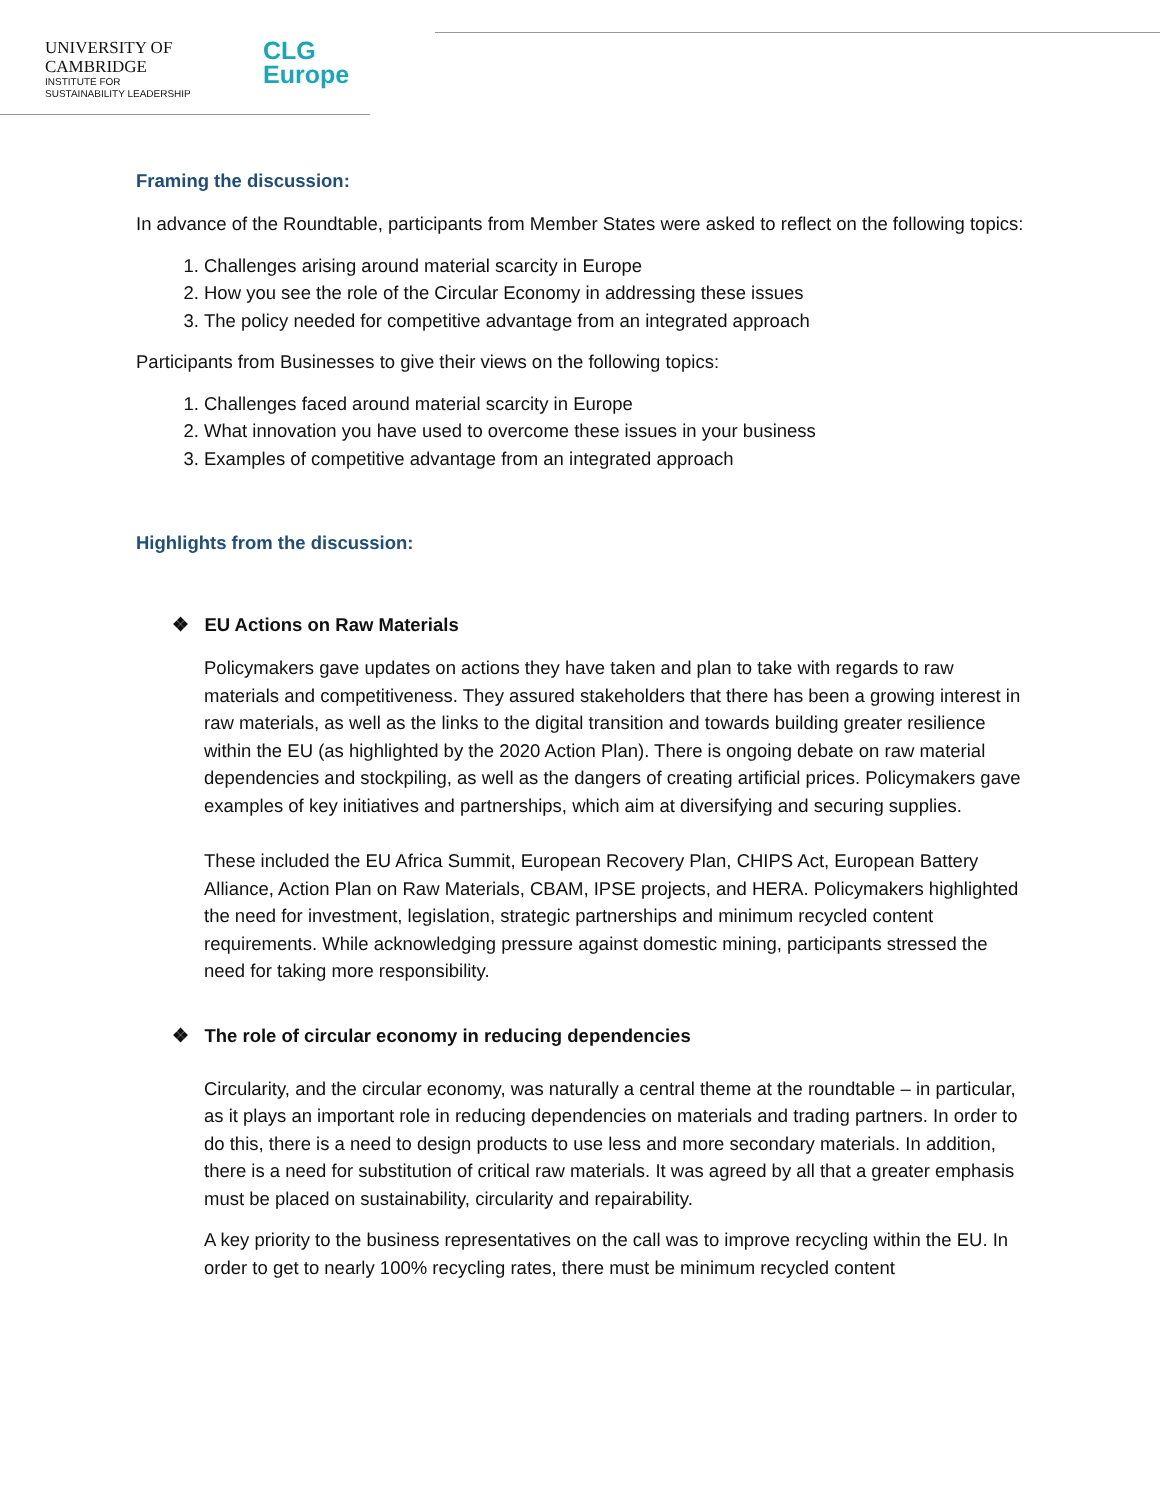UNIVERSITY OF
CAMBRIDGE
INSTITUTE FOR
SUSTAINABILITY LEADERSHIP
CLG
Europe
Framing the discussion:
In advance of the Roundtable, participants from Member States were asked to reflect on the following topics:
1. Challenges arising around material scarcity in Europe
2. How you see the role of the Circular Economy in addressing these issues
3. The policy needed for competitive advantage from an integrated approach
Participants from Businesses to give their views on the following topics:
1. Challenges faced around material scarcity in Europe
2. What innovation you have used to overcome these issues in your business
3. Examples of competitive advantage from an integrated approach
Highlights from the discussion:
❖ EU Actions on Raw Materials
Policymakers gave updates on actions they have taken and plan to take with regards to raw materials and competitiveness. They assured stakeholders that there has been a growing interest in raw materials, as well as the links to the digital transition and towards building greater resilience within the EU (as highlighted by the 2020 Action Plan). There is ongoing debate on raw material dependencies and stockpiling, as well as the dangers of creating artificial prices. Policymakers gave examples of key initiatives and partnerships, which aim at diversifying and securing supplies.
These included the EU Africa Summit, European Recovery Plan, CHIPS Act, European Battery Alliance, Action Plan on Raw Materials, CBAM, IPSE projects, and HERA. Policymakers highlighted the need for investment, legislation, strategic partnerships and minimum recycled content requirements. While acknowledging pressure against domestic mining, participants stressed the need for taking more responsibility.
❖ The role of circular economy in reducing dependencies
Circularity, and the circular economy, was naturally a central theme at the roundtable – in particular, as it plays an important role in reducing dependencies on materials and trading partners. In order to do this, there is a need to design products to use less and more secondary materials. In addition, there is a need for substitution of critical raw materials. It was agreed by all that a greater emphasis must be placed on sustainability, circularity and repairability.
A key priority to the business representatives on the call was to improve recycling within the EU. In order to get to nearly 100% recycling rates, there must be minimum recycled content